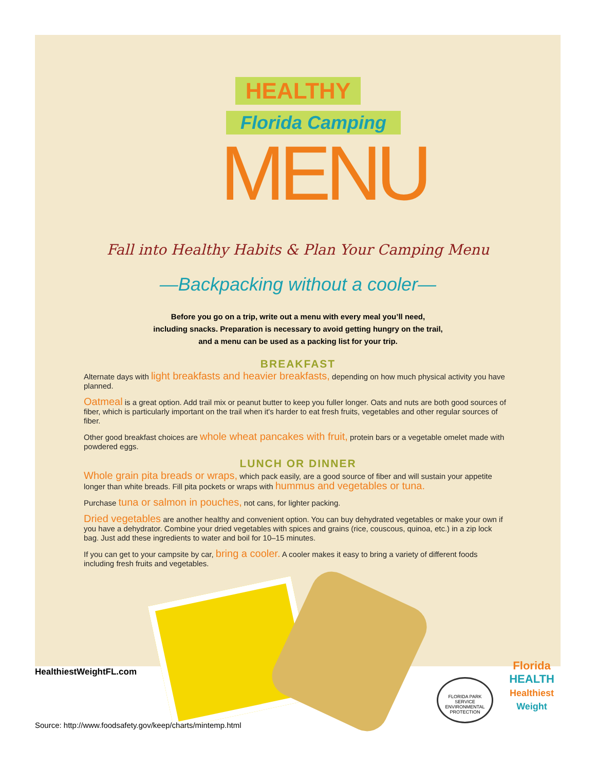HEALTHY
Florida Camping
MENU
Fall into Healthy Habits & Plan Your Camping Menu
—Backpacking without a cooler—
Before you go on a trip, write out a menu with every meal you’ll need,
including snacks. Preparation is necessary to avoid getting hungry on the trail,
and a menu can be used as a packing list for your trip.
BREAKFAST
Alternate days with light breakfasts and heavier breakfasts, depending on how much physical activity you have planned.
Oatmeal is a great option. Add trail mix or peanut butter to keep you fuller longer. Oats and nuts are both good sources of fiber, which is particularly important on the trail when it's harder to eat fresh fruits, vegetables and other regular sources of fiber.
Other good breakfast choices are whole wheat pancakes with fruit, protein bars or a vegetable omelet made with powdered eggs.
LUNCH OR DINNER
Whole grain pita breads or wraps, which pack easily, are a good source of fiber and will sustain your appetite longer than white breads. Fill pita pockets or wraps with hummus and vegetables or tuna.
Purchase tuna or salmon in pouches, not cans, for lighter packing.
Dried vegetables are another healthy and convenient option. You can buy dehydrated vegetables or make your own if you have a dehydrator. Combine your dried vegetables with spices and grains (rice, couscous, quinoa, etc.) in a zip lock bag. Just add these ingredients to water and boil for 10–15 minutes.
If you can get to your campsite by car, bring a cooler. A cooler makes it easy to bring a variety of different foods including fresh fruits and vegetables.
HealthiestWeightFL.com
FLORIDA PARK SERVICE ENVIRONMENTAL PROTECTION
Florida
HEALTH
Healthiest
Weight
Source: http://www.foodsafety.gov/keep/charts/mintemp.html